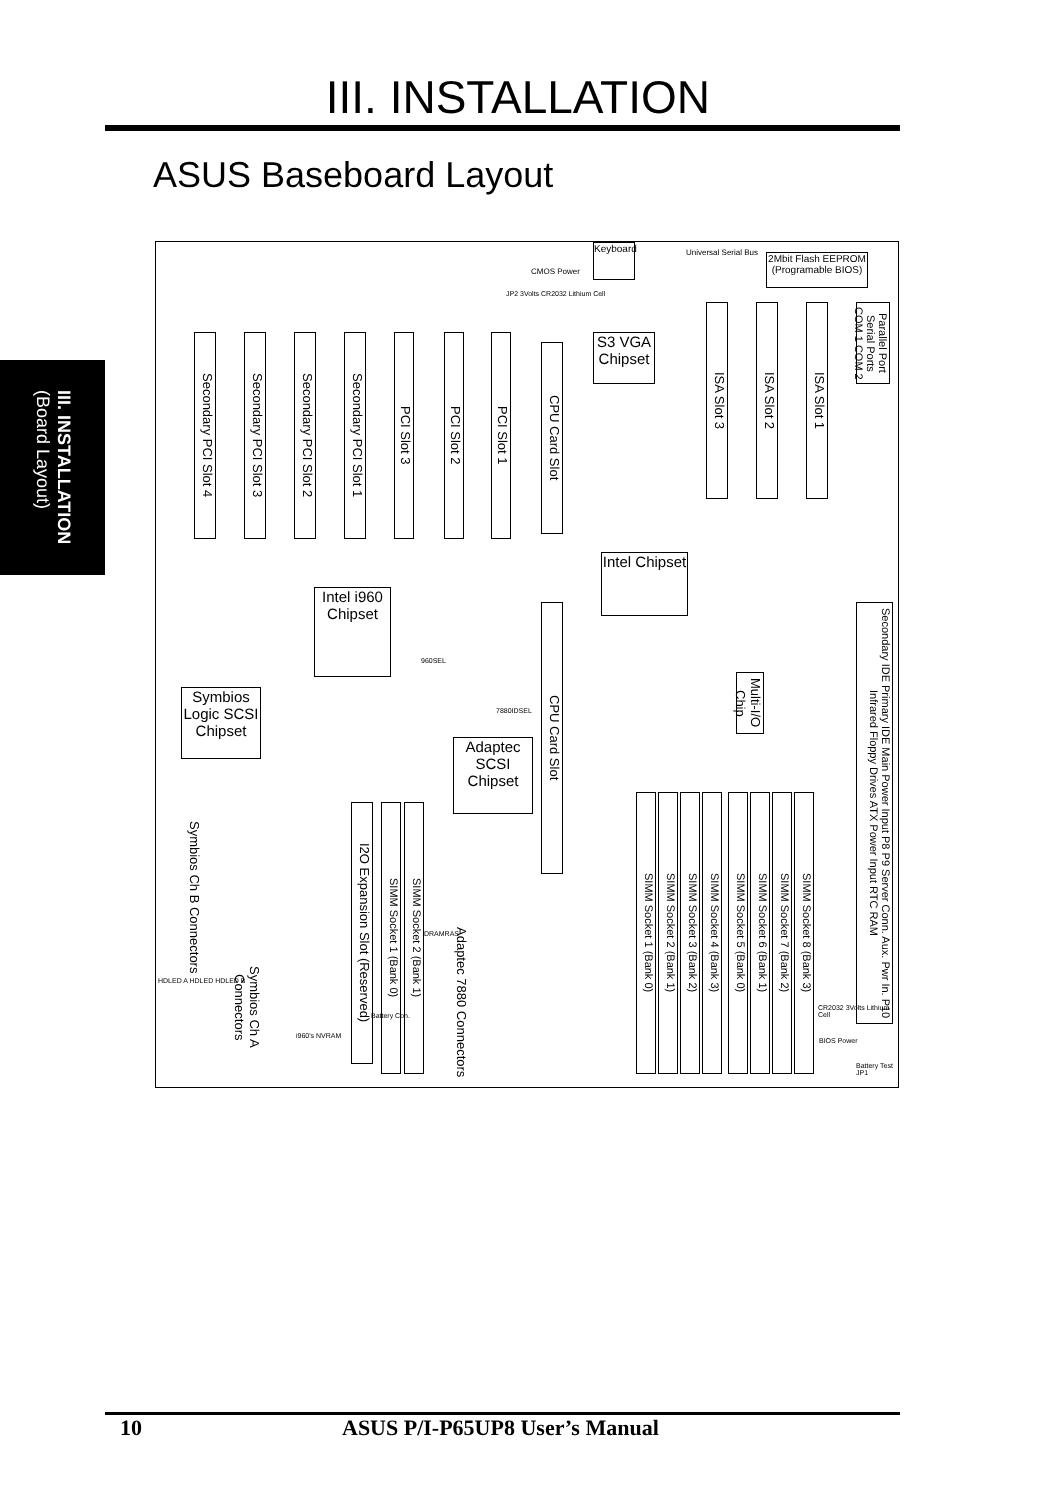III. INSTALLATION
ASUS Baseboard Layout
III. INSTALLATION
(Board Layout)
Keyboard
2Mbit Flash EEPROM (Programable BIOS)
S3 VGA Chipset
Intel Chipset
Intel i960 Chipset
Symbios Logic SCSI Chipset
Adaptec SCSI Chipset
Multi-I/O Chip
Secondary PCI Slot 4
Secondary PCI Slot 3
Secondary PCI Slot 2
Secondary PCI Slot 1
PCI Slot 3
PCI Slot 2
PCI Slot 1
CPU Card Slot
CPU Card Slot
ISA Slot 3
ISA Slot 2
ISA Slot 1
Parallel Port Serial Ports COM 1 COM 2
Secondary IDE Primary IDE Main Power Input P8 P9 Server Conn. Aux. Pwr In. P10 Infrared Floppy Drives ATX Power Input RTC RAM
I2O Expansion Slot (Reserved)
SIMM Socket 1 (Bank 0)
SIMM Socket 2 (Bank 1)
SIMM Socket 1 (Bank 0)
SIMM Socket 2 (Bank 1)
SIMM Socket 3 (Bank 2)
SIMM Socket 4 (Bank 3)
SIMM Socket 5 (Bank 0)
SIMM Socket 6 (Bank 1)
SIMM Socket 7 (Bank 2)
SIMM Socket 8 (Bank 3)
Symbios Ch B Connectors
Symbios Ch A Connectors
Adaptec 7880 Connectors
CMOS Power
Universal Serial Bus
JP2 3Volts CR2032 Lithium Cell
960SEL
7880IDSEL
DRAMRAS
i960's NVRAM
HDLED A HDLED HDLED B
CR2032 3Volts Lithium Cell
BIOS Power
Battery Test JP1
Battery Con.
10 ASUS P/I-P65UP8 User’s Manual